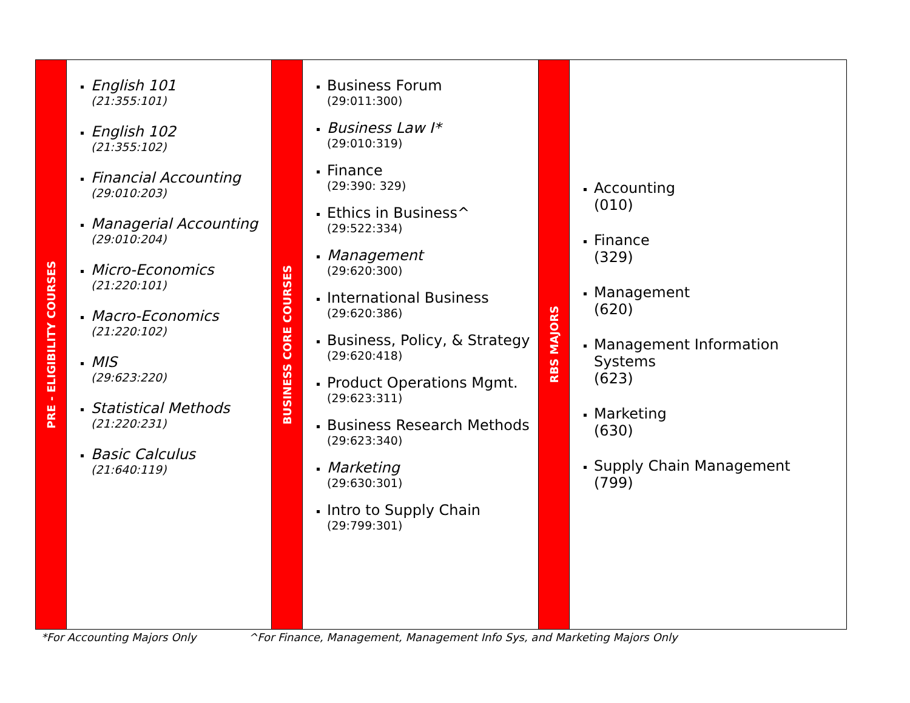| PRE - ELIGIBILITY COURSES | English 101 (21:355:101) English 102 (21:355:102) Financial Accounting (29:010:203) Managerial Accounting (29:010:204) Micro-Economics (21:220:101) Macro-Economics (21:220:102) MIS (29:623:220) Statistical Methods (21:220:231) Basic Calculus (21:640:119) | BUSINESS CORE COURSES | Business Forum (29:011:300) Business Law I* (29:010:319) Finance (29:390: 329) Ethics in Business^ (29:522:334) Management (29:620:300) International Business (29:620:386) Business, Policy, & Strategy (29:620:418) Product Operations Mgmt. (29:623:311) Business Research Methods (29:623:340) Marketing (29:630:301) Intro to Supply Chain (29:799:301) | RBS MAJORS | Accounting (010) Finance (329) Management (620) Management Information Systems (623) Marketing (630) Supply Chain Management (799) |
*For Accounting Majors Only ^For Finance, Management, Management Info Sys, and Marketing Majors Only